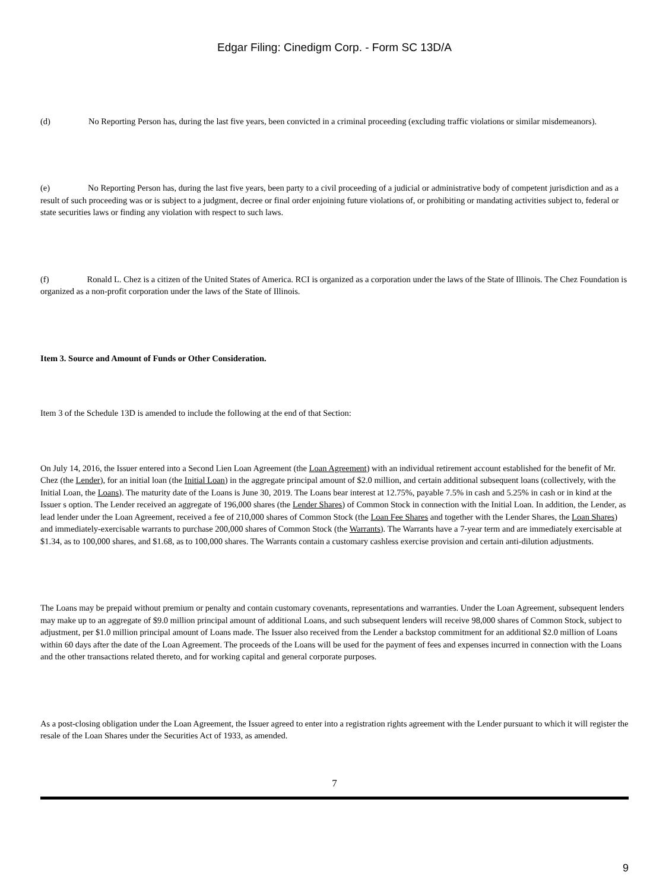Edgar Filing: Cinedigm Corp. - Form SC 13D/A
(d) No Reporting Person has, during the last five years, been convicted in a criminal proceeding (excluding traffic violations or similar misdemeanors).
(e) No Reporting Person has, during the last five years, been party to a civil proceeding of a judicial or administrative body of competent jurisdiction and as a result of such proceeding was or is subject to a judgment, decree or final order enjoining future violations of, or prohibiting or mandating activities subject to, federal or state securities laws or finding any violation with respect to such laws.
(f) Ronald L. Chez is a citizen of the United States of America. RCI is organized as a corporation under the laws of the State of Illinois. The Chez Foundation is organized as a non-profit corporation under the laws of the State of Illinois.
Item 3. Source and Amount of Funds or Other Consideration.
Item 3 of the Schedule 13D is amended to include the following at the end of that Section:
On July 14, 2016, the Issuer entered into a Second Lien Loan Agreement (the Loan Agreement) with an individual retirement account established for the benefit of Mr. Chez (the Lender), for an initial loan (the Initial Loan) in the aggregate principal amount of $2.0 million, and certain additional subsequent loans (collectively, with the Initial Loan, the Loans). The maturity date of the Loans is June 30, 2019. The Loans bear interest at 12.75%, payable 7.5% in cash and 5.25% in cash or in kind at the Issuer s option. The Lender received an aggregate of 196,000 shares (the Lender Shares) of Common Stock in connection with the Initial Loan. In addition, the Lender, as lead lender under the Loan Agreement, received a fee of 210,000 shares of Common Stock (the Loan Fee Shares and together with the Lender Shares, the Loan Shares) and immediately-exercisable warrants to purchase 200,000 shares of Common Stock (the Warrants). The Warrants have a 7-year term and are immediately exercisable at $1.34, as to 100,000 shares, and $1.68, as to 100,000 shares. The Warrants contain a customary cashless exercise provision and certain anti-dilution adjustments.
The Loans may be prepaid without premium or penalty and contain customary covenants, representations and warranties. Under the Loan Agreement, subsequent lenders may make up to an aggregate of $9.0 million principal amount of additional Loans, and such subsequent lenders will receive 98,000 shares of Common Stock, subject to adjustment, per $1.0 million principal amount of Loans made. The Issuer also received from the Lender a backstop commitment for an additional $2.0 million of Loans within 60 days after the date of the Loan Agreement. The proceeds of the Loans will be used for the payment of fees and expenses incurred in connection with the Loans and the other transactions related thereto, and for working capital and general corporate purposes.
As a post-closing obligation under the Loan Agreement, the Issuer agreed to enter into a registration rights agreement with the Lender pursuant to which it will register the resale of the Loan Shares under the Securities Act of 1933, as amended.
7
9